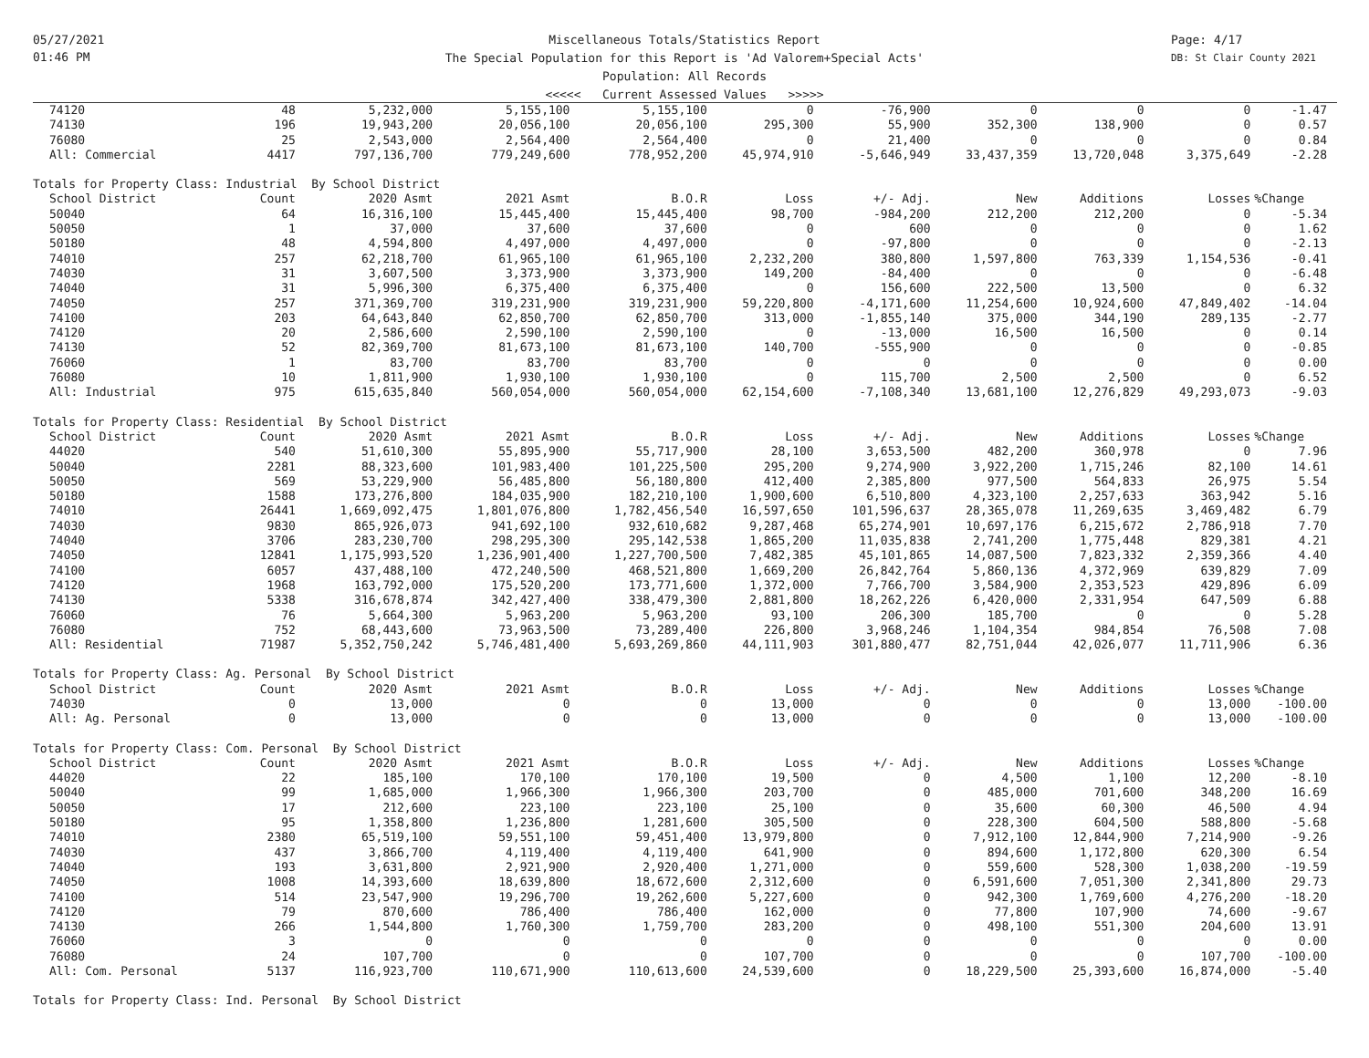05/27/2021
01:46 PM
Miscellaneous Totals/Statistics Report
The Special Population for this Report is 'Ad Valorem+Special Acts'
Population: All Records
<<<<< Current Assessed Values >>>>>
Page: 4/17
DB: St Clair County 2021
| 74120 | 48 | 5,232,000 | 5,155,100 | 5,155,100 | 0 | -76,900 | 0 | 0 | 0 | -1.47 |
| 74130 | 196 | 19,943,200 | 20,056,100 | 20,056,100 | 295,300 | 55,900 | 352,300 | 138,900 | 0 | 0.57 |
| 76080 | 25 | 2,543,000 | 2,564,400 | 2,564,400 | 0 | 21,400 | 0 | 0 | 0 | 0.84 |
| All: Commercial | 4417 | 797,136,700 | 779,249,600 | 778,952,200 | 45,974,910 | -5,646,949 | 33,437,359 | 13,720,048 | 3,375,649 | -2.28 |
| Totals for Property Class: Industrial By School District | | | | | | | | | | |
| School District | Count | 2020 Asmt | 2021 Asmt | B.O.R | Loss | +/- Adj. | New | Additions | Losses | %Change |
| 50040 | 64 | 16,316,100 | 15,445,400 | 15,445,400 | 98,700 | -984,200 | 212,200 | 212,200 | 0 | -5.34 |
| 50050 | 1 | 37,000 | 37,600 | 37,600 | 0 | 600 | 0 | 0 | 0 | 1.62 |
| 50180 | 48 | 4,594,800 | 4,497,000 | 4,497,000 | 0 | -97,800 | 0 | 0 | 0 | -2.13 |
| 74010 | 257 | 62,218,700 | 61,965,100 | 61,965,100 | 2,232,200 | 380,800 | 1,597,800 | 763,339 | 1,154,536 | -0.41 |
| 74030 | 31 | 3,607,500 | 3,373,900 | 3,373,900 | 149,200 | -84,400 | 0 | 0 | 0 | -6.48 |
| 74040 | 31 | 5,996,300 | 6,375,400 | 6,375,400 | 0 | 156,600 | 222,500 | 13,500 | 0 | 6.32 |
| 74050 | 257 | 371,369,700 | 319,231,900 | 319,231,900 | 59,220,800 | -4,171,600 | 11,254,600 | 10,924,600 | 47,849,402 | -14.04 |
| 74100 | 203 | 64,643,840 | 62,850,700 | 62,850,700 | 313,000 | -1,855,140 | 375,000 | 344,190 | 289,135 | -2.77 |
| 74120 | 20 | 2,586,600 | 2,590,100 | 2,590,100 | 0 | -13,000 | 16,500 | 16,500 | 0 | 0.14 |
| 74130 | 52 | 82,369,700 | 81,673,100 | 81,673,100 | 140,700 | -555,900 | 0 | 0 | 0 | -0.85 |
| 76060 | 1 | 83,700 | 83,700 | 83,700 | 0 | 0 | 0 | 0 | 0 | 0.00 |
| 76080 | 10 | 1,811,900 | 1,930,100 | 1,930,100 | 0 | 115,700 | 2,500 | 2,500 | 0 | 6.52 |
| All: Industrial | 975 | 615,635,840 | 560,054,000 | 560,054,000 | 62,154,600 | -7,108,340 | 13,681,100 | 12,276,829 | 49,293,073 | -9.03 |
| Totals for Property Class: Residential By School District | | | | | | | | | | |
| School District | Count | 2020 Asmt | 2021 Asmt | B.O.R | Loss | +/- Adj. | New | Additions | Losses | %Change |
| 44020 | 540 | 51,610,300 | 55,895,900 | 55,717,900 | 28,100 | 3,653,500 | 482,200 | 360,978 | 0 | 7.96 |
| 50040 | 2281 | 88,323,600 | 101,983,400 | 101,225,500 | 295,200 | 9,274,900 | 3,922,200 | 1,715,246 | 82,100 | 14.61 |
| 50050 | 569 | 53,229,900 | 56,485,800 | 56,180,800 | 412,400 | 2,385,800 | 977,500 | 564,833 | 26,975 | 5.54 |
| 50180 | 1588 | 173,276,800 | 184,035,900 | 182,210,100 | 1,900,600 | 6,510,800 | 4,323,100 | 2,257,633 | 363,942 | 5.16 |
| 74010 | 26441 | 1,669,092,475 | 1,801,076,800 | 1,782,456,540 | 16,597,650 | 101,596,637 | 28,365,078 | 11,269,635 | 3,469,482 | 6.79 |
| 74030 | 9830 | 865,926,073 | 941,692,100 | 932,610,682 | 9,287,468 | 65,274,901 | 10,697,176 | 6,215,672 | 2,786,918 | 7.70 |
| 74040 | 3706 | 283,230,700 | 298,295,300 | 295,142,538 | 1,865,200 | 11,035,838 | 2,741,200 | 1,775,448 | 829,381 | 4.21 |
| 74050 | 12841 | 1,175,993,520 | 1,236,901,400 | 1,227,700,500 | 7,482,385 | 45,101,865 | 14,087,500 | 7,823,332 | 2,359,366 | 4.40 |
| 74100 | 6057 | 437,488,100 | 472,240,500 | 468,521,800 | 1,669,200 | 26,842,764 | 5,860,136 | 4,372,969 | 639,829 | 7.09 |
| 74120 | 1968 | 163,792,000 | 175,520,200 | 173,771,600 | 1,372,000 | 7,766,700 | 3,584,900 | 2,353,523 | 429,896 | 6.09 |
| 74130 | 5338 | 316,678,874 | 342,427,400 | 338,479,300 | 2,881,800 | 18,262,226 | 6,420,000 | 2,331,954 | 647,509 | 6.88 |
| 76060 | 76 | 5,664,300 | 5,963,200 | 5,963,200 | 93,100 | 206,300 | 185,700 | 0 | 0 | 5.28 |
| 76080 | 752 | 68,443,600 | 73,963,500 | 73,289,400 | 226,800 | 3,968,246 | 1,104,354 | 984,854 | 76,508 | 7.08 |
| All: Residential | 71987 | 5,352,750,242 | 5,746,481,400 | 5,693,269,860 | 44,111,903 | 301,880,477 | 82,751,044 | 42,026,077 | 11,711,906 | 6.36 |
| Totals for Property Class: Ag. Personal By School District | | | | | | | | | | |
| School District | Count | 2020 Asmt | 2021 Asmt | B.O.R | Loss | +/- Adj. | New | Additions | Losses | %Change |
| 74030 | 0 | 13,000 | 0 | 0 | 13,000 | 0 | 0 | 0 | 13,000 | -100.00 |
| All: Ag. Personal | 0 | 13,000 | 0 | 0 | 13,000 | 0 | 0 | 0 | 13,000 | -100.00 |
| Totals for Property Class: Com. Personal By School District | | | | | | | | | | |
| School District | Count | 2020 Asmt | 2021 Asmt | B.O.R | Loss | +/- Adj. | New | Additions | Losses | %Change |
| 44020 | 22 | 185,100 | 170,100 | 170,100 | 19,500 | 0 | 4,500 | 1,100 | 12,200 | -8.10 |
| 50040 | 99 | 1,685,000 | 1,966,300 | 1,966,300 | 203,700 | 0 | 485,000 | 701,600 | 348,200 | 16.69 |
| 50050 | 17 | 212,600 | 223,100 | 223,100 | 25,100 | 0 | 35,600 | 60,300 | 46,500 | 4.94 |
| 50180 | 95 | 1,358,800 | 1,236,800 | 1,281,600 | 305,500 | 0 | 228,300 | 604,500 | 588,800 | -5.68 |
| 74010 | 2380 | 65,519,100 | 59,551,100 | 59,451,400 | 13,979,800 | 0 | 7,912,100 | 12,844,900 | 7,214,900 | -9.26 |
| 74030 | 437 | 3,866,700 | 4,119,400 | 4,119,400 | 641,900 | 0 | 894,600 | 1,172,800 | 620,300 | 6.54 |
| 74040 | 193 | 3,631,800 | 2,921,900 | 2,920,400 | 1,271,000 | 0 | 559,600 | 528,300 | 1,038,200 | -19.59 |
| 74050 | 1008 | 14,393,600 | 18,639,800 | 18,672,600 | 2,312,600 | 0 | 6,591,600 | 7,051,300 | 2,341,800 | 29.73 |
| 74100 | 514 | 23,547,900 | 19,296,700 | 19,262,600 | 5,227,600 | 0 | 942,300 | 1,769,600 | 4,276,200 | -18.20 |
| 74120 | 79 | 870,600 | 786,400 | 786,400 | 162,000 | 0 | 77,800 | 107,900 | 74,600 | -9.67 |
| 74130 | 266 | 1,544,800 | 1,760,300 | 1,759,700 | 283,200 | 0 | 498,100 | 551,300 | 204,600 | 13.91 |
| 76060 | 3 | 0 | 0 | 0 | 0 | 0 | 0 | 0 | 0 | 0.00 |
| 76080 | 24 | 107,700 | 0 | 0 | 107,700 | 0 | 0 | 0 | 107,700 | -100.00 |
| All: Com. Personal | 5137 | 116,923,700 | 110,671,900 | 110,613,600 | 24,539,600 | 0 | 18,229,500 | 25,393,600 | 16,874,000 | -5.40 |
| Totals for Property Class: Ind. Personal By School District | | | | | | | | | | |